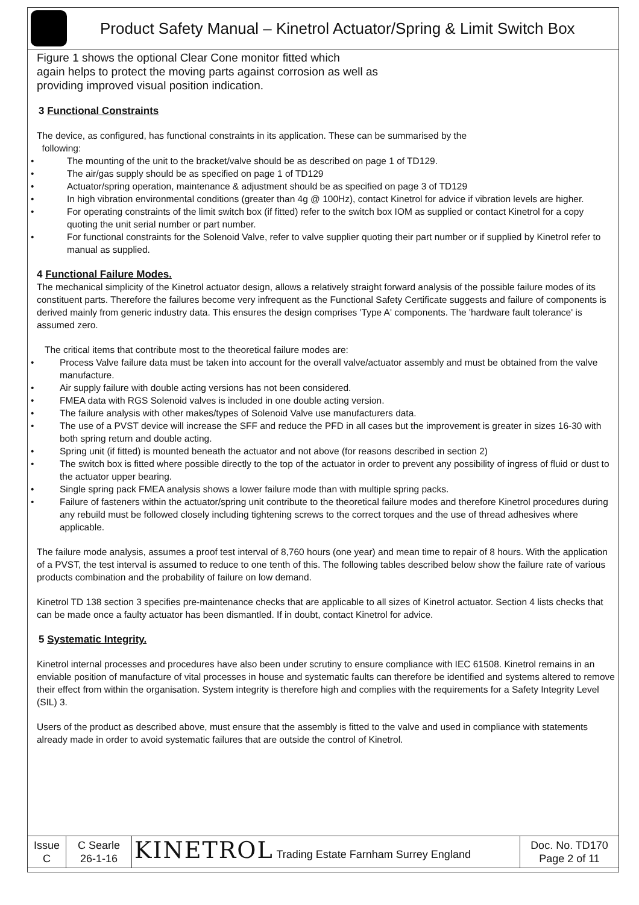Product Safety Manual – Kinetrol Actuator/Spring & Limit Switch Box
Figure 1 shows the optional Clear Cone monitor fitted which
again helps to protect the moving parts against corrosion as well as
providing improved visual position indication.
3 Functional Constraints
The device, as configured, has functional constraints in its application. These can be summarised by the
following:
• The mounting of the unit to the bracket/valve should be as described on page 1 of TD129.
• The air/gas supply should be as specified on page 1 of TD129
• Actuator/spring operation, maintenance & adjustment should be as specified on page 3 of TD129
• In high vibration environmental conditions (greater than 4g @ 100Hz), contact Kinetrol for advice if vibration levels are higher.
• For operating constraints of the limit switch box (if fitted) refer to the switch box IOM as supplied or contact Kinetrol for a copy quoting the unit serial number or part number.
• For functional constraints for the Solenoid Valve, refer to valve supplier quoting their part number or if supplied by Kinetrol refer to manual as supplied.
4 Functional Failure Modes.
The mechanical simplicity of the Kinetrol actuator design, allows a relatively straight forward analysis of the possible failure modes of its constituent parts. Therefore the failures become very infrequent as the Functional Safety Certificate suggests and failure of components is derived mainly from generic industry data. This ensures the design comprises 'Type A' components. The 'hardware fault tolerance' is assumed zero.
The critical items that contribute most to the theoretical failure modes are:
• Process Valve failure data must be taken into account for the overall valve/actuator assembly and must be obtained from the valve manufacture.
• Air supply failure with double acting versions has not been considered.
• FMEA data with RGS Solenoid valves is included in one double acting version.
• The failure analysis with other makes/types of Solenoid Valve use manufacturers data.
• The use of a PVST device will increase the SFF and reduce the PFD in all cases but the improvement is greater in sizes 16-30 with both spring return and double acting.
• Spring unit (if fitted) is mounted beneath the actuator and not above (for reasons described in section 2)
• The switch box is fitted where possible directly to the top of the actuator in order to prevent any possibility of ingress of fluid or dust to the actuator upper bearing.
• Single spring pack FMEA analysis shows a lower failure mode than with multiple spring packs.
• Failure of fasteners within the actuator/spring unit contribute to the theoretical failure modes and therefore Kinetrol procedures during any rebuild must be followed closely including tightening screws to the correct torques and the use of thread adhesives where applicable.
The failure mode analysis, assumes a proof test interval of 8,760 hours (one year) and mean time to repair of 8 hours. With the application of a PVST, the test interval is assumed to reduce to one tenth of this. The following tables described below show the failure rate of various products combination and the probability of failure on low demand.
Kinetrol TD 138 section 3 specifies pre-maintenance checks that are applicable to all sizes of Kinetrol actuator. Section 4 lists checks that can be made once a faulty actuator has been dismantled. If in doubt, contact Kinetrol for advice.
5 Systematic Integrity.
Kinetrol internal processes and procedures have also been under scrutiny to ensure compliance with IEC 61508. Kinetrol remains in an enviable position of manufacture of vital processes in house and systematic faults can therefore be identified and systems altered to remove their effect from within the organisation. System integrity is therefore high and complies with the requirements for a Safety Integrity Level (SIL) 3.
Users of the product as described above, must ensure that the assembly is fitted to the valve and used in compliance with statements already made in order to avoid systematic failures that are outside the control of Kinetrol.
| Issue C | C Searle 26-1-16 | KINETROL Trading Estate Farnham Surrey England | Doc. No. TD170 Page 2 of 11 |